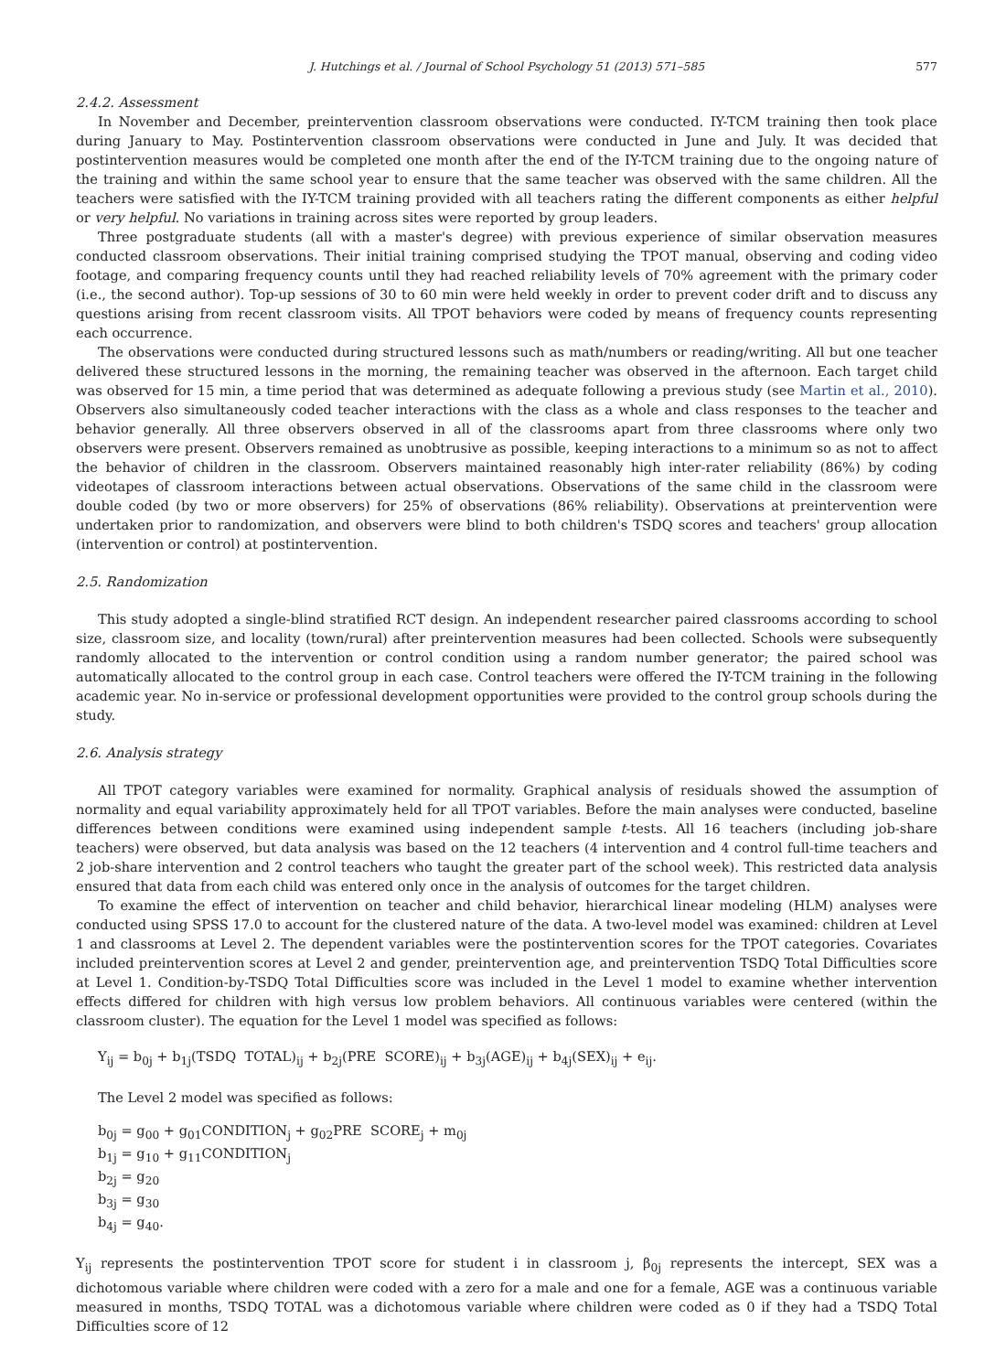J. Hutchings et al. / Journal of School Psychology 51 (2013) 571–585 577
2.4.2. Assessment
In November and December, preintervention classroom observations were conducted. IY-TCM training then took place during January to May. Postintervention classroom observations were conducted in June and July. It was decided that postintervention measures would be completed one month after the end of the IY-TCM training due to the ongoing nature of the training and within the same school year to ensure that the same teacher was observed with the same children. All the teachers were satisfied with the IY-TCM training provided with all teachers rating the different components as either helpful or very helpful. No variations in training across sites were reported by group leaders.
Three postgraduate students (all with a master's degree) with previous experience of similar observation measures conducted classroom observations. Their initial training comprised studying the TPOT manual, observing and coding video footage, and comparing frequency counts until they had reached reliability levels of 70% agreement with the primary coder (i.e., the second author). Top-up sessions of 30 to 60 min were held weekly in order to prevent coder drift and to discuss any questions arising from recent classroom visits. All TPOT behaviors were coded by means of frequency counts representing each occurrence.
The observations were conducted during structured lessons such as math/numbers or reading/writing. All but one teacher delivered these structured lessons in the morning, the remaining teacher was observed in the afternoon. Each target child was observed for 15 min, a time period that was determined as adequate following a previous study (see Martin et al., 2010). Observers also simultaneously coded teacher interactions with the class as a whole and class responses to the teacher and behavior generally. All three observers observed in all of the classrooms apart from three classrooms where only two observers were present. Observers remained as unobtrusive as possible, keeping interactions to a minimum so as not to affect the behavior of children in the classroom. Observers maintained reasonably high inter-rater reliability (86%) by coding videotapes of classroom interactions between actual observations. Observations of the same child in the classroom were double coded (by two or more observers) for 25% of observations (86% reliability). Observations at preintervention were undertaken prior to randomization, and observers were blind to both children's TSDQ scores and teachers' group allocation (intervention or control) at postintervention.
2.5. Randomization
This study adopted a single-blind stratified RCT design. An independent researcher paired classrooms according to school size, classroom size, and locality (town/rural) after preintervention measures had been collected. Schools were subsequently randomly allocated to the intervention or control condition using a random number generator; the paired school was automatically allocated to the control group in each case. Control teachers were offered the IY-TCM training in the following academic year. No in-service or professional development opportunities were provided to the control group schools during the study.
2.6. Analysis strategy
All TPOT category variables were examined for normality. Graphical analysis of residuals showed the assumption of normality and equal variability approximately held for all TPOT variables. Before the main analyses were conducted, baseline differences between conditions were examined using independent sample t-tests. All 16 teachers (including job-share teachers) were observed, but data analysis was based on the 12 teachers (4 intervention and 4 control full-time teachers and 2 job-share intervention and 2 control teachers who taught the greater part of the school week). This restricted data analysis ensured that data from each child was entered only once in the analysis of outcomes for the target children.
To examine the effect of intervention on teacher and child behavior, hierarchical linear modeling (HLM) analyses were conducted using SPSS 17.0 to account for the clustered nature of the data. A two-level model was examined: children at Level 1 and classrooms at Level 2. The dependent variables were the postintervention scores for the TPOT categories. Covariates included preintervention scores at Level 2 and gender, preintervention age, and preintervention TSDQ Total Difficulties score at Level 1. Condition-by-TSDQ Total Difficulties score was included in the Level 1 model to examine whether intervention effects differed for children with high versus low problem behaviors. All continuous variables were centered (within the classroom cluster). The equation for the Level 1 model was specified as follows:
Y<sub>ij</sub> = b<sub>0j</sub> + b<sub>1j</sub>(TSDQ TOTAL)<sub>ij</sub> + b<sub>2j</sub>(PRE SCORE)<sub>ij</sub> + b<sub>3j</sub>(AGE)<sub>ij</sub> + b<sub>4j</sub>(SEX)<sub>ij</sub> + e<sub>ij</sub>.
The Level 2 model was specified as follows:
b<sub>0j</sub> = g<sub>00</sub> + g<sub>01</sub>CONDITION<sub>j</sub> + g<sub>02</sub>PRE SCORE<sub>j</sub> + m<sub>0j</sub>
b<sub>1j</sub> = g<sub>10</sub> + g<sub>11</sub>CONDITION<sub>j</sub>
b<sub>2j</sub> = g<sub>20</sub>
b<sub>3j</sub> = g<sub>30</sub>
b<sub>4j</sub> = g<sub>40</sub>.
Y<sub>ij</sub> represents the postintervention TPOT score for student i in classroom j, β<sub>0j</sub> represents the intercept, SEX was a dichotomous variable where children were coded with a zero for a male and one for a female, AGE was a continuous variable measured in months, TSDQ TOTAL was a dichotomous variable where children were coded as 0 if they had a TSDQ Total Difficulties score of 12